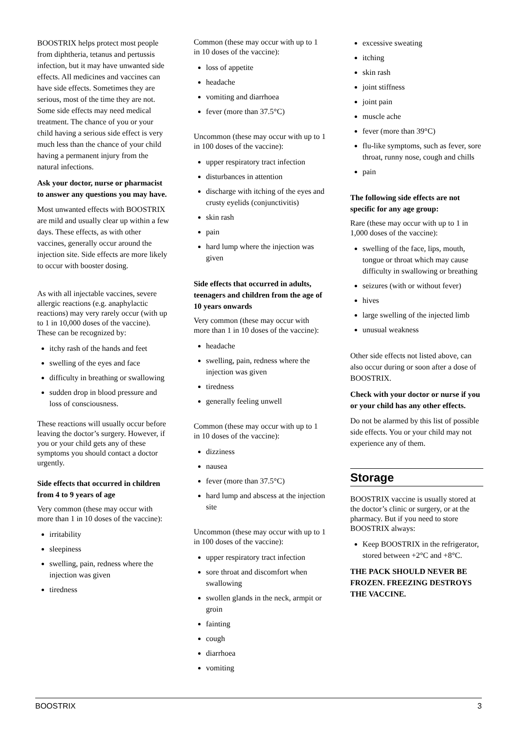BOOSTRIX helps protect most people from diphtheria, tetanus and pertussis infection, but it may have unwanted side effects. All medicines and vaccines can have side effects. Sometimes they are serious, most of the time they are not. Some side effects may need medical treatment. The chance of you or your child having a serious side effect is very much less than the chance of your child having a permanent injury from the natural infections.
Ask your doctor, nurse or pharmacist to answer any questions you may have.
Most unwanted effects with BOOSTRIX are mild and usually clear up within a few days. These effects, as with other vaccines, generally occur around the injection site. Side effects are more likely to occur with booster dosing.
As with all injectable vaccines, severe allergic reactions (e.g. anaphylactic reactions) may very rarely occur (with up to 1 in 10,000 doses of the vaccine). These can be recognized by:
itchy rash of the hands and feet
swelling of the eyes and face
difficulty in breathing or swallowing
sudden drop in blood pressure and loss of consciousness.
These reactions will usually occur before leaving the doctor’s surgery. However, if you or your child gets any of these symptoms you should contact a doctor urgently.
Side effects that occurred in children from 4 to 9 years of age
Very common (these may occur with more than 1 in 10 doses of the vaccine):
irritability
sleepiness
swelling, pain, redness where the injection was given
tiredness
Common (these may occur with up to 1 in 10 doses of the vaccine):
loss of appetite
headache
vomiting and diarrhoea
fever (more than 37.5°C)
Uncommon (these may occur with up to 1 in 100 doses of the vaccine):
upper respiratory tract infection
disturbances in attention
discharge with itching of the eyes and crusty eyelids (conjunctivitis)
skin rash
pain
hard lump where the injection was given
Side effects that occurred in adults, teenagers and children from the age of 10 years onwards
Very common (these may occur with more than 1 in 10 doses of the vaccine):
headache
swelling, pain, redness where the injection was given
tiredness
generally feeling unwell
Common (these may occur with up to 1 in 10 doses of the vaccine):
dizziness
nausea
fever (more than 37.5°C)
hard lump and abscess at the injection site
Uncommon (these may occur with up to 1 in 100 doses of the vaccine):
upper respiratory tract infection
sore throat and discomfort when swallowing
swollen glands in the neck, armpit or groin
fainting
cough
diarrhoea
vomiting
excessive sweating
itching
skin rash
joint stiffness
joint pain
muscle ache
fever (more than 39°C)
flu-like symptoms, such as fever, sore throat, runny nose, cough and chills
pain
The following side effects are not specific for any age group:
Rare (these may occur with up to 1 in 1,000 doses of the vaccine):
swelling of the face, lips, mouth, tongue or throat which may cause difficulty in swallowing or breathing
seizures (with or without fever)
hives
large swelling of the injected limb
unusual weakness
Other side effects not listed above, can also occur during or soon after a dose of BOOSTRIX.
Check with your doctor or nurse if you or your child has any other effects.
Do not be alarmed by this list of possible side effects. You or your child may not experience any of them.
Storage
BOOSTRIX vaccine is usually stored at the doctor’s clinic or surgery, or at the pharmacy. But if you need to store BOOSTRIX always:
Keep BOOSTRIX in the refrigerator, stored between +2°C and +8°C.
THE PACK SHOULD NEVER BE FROZEN. FREEZING DESTROYS THE VACCINE.
BOOSTRIX 3